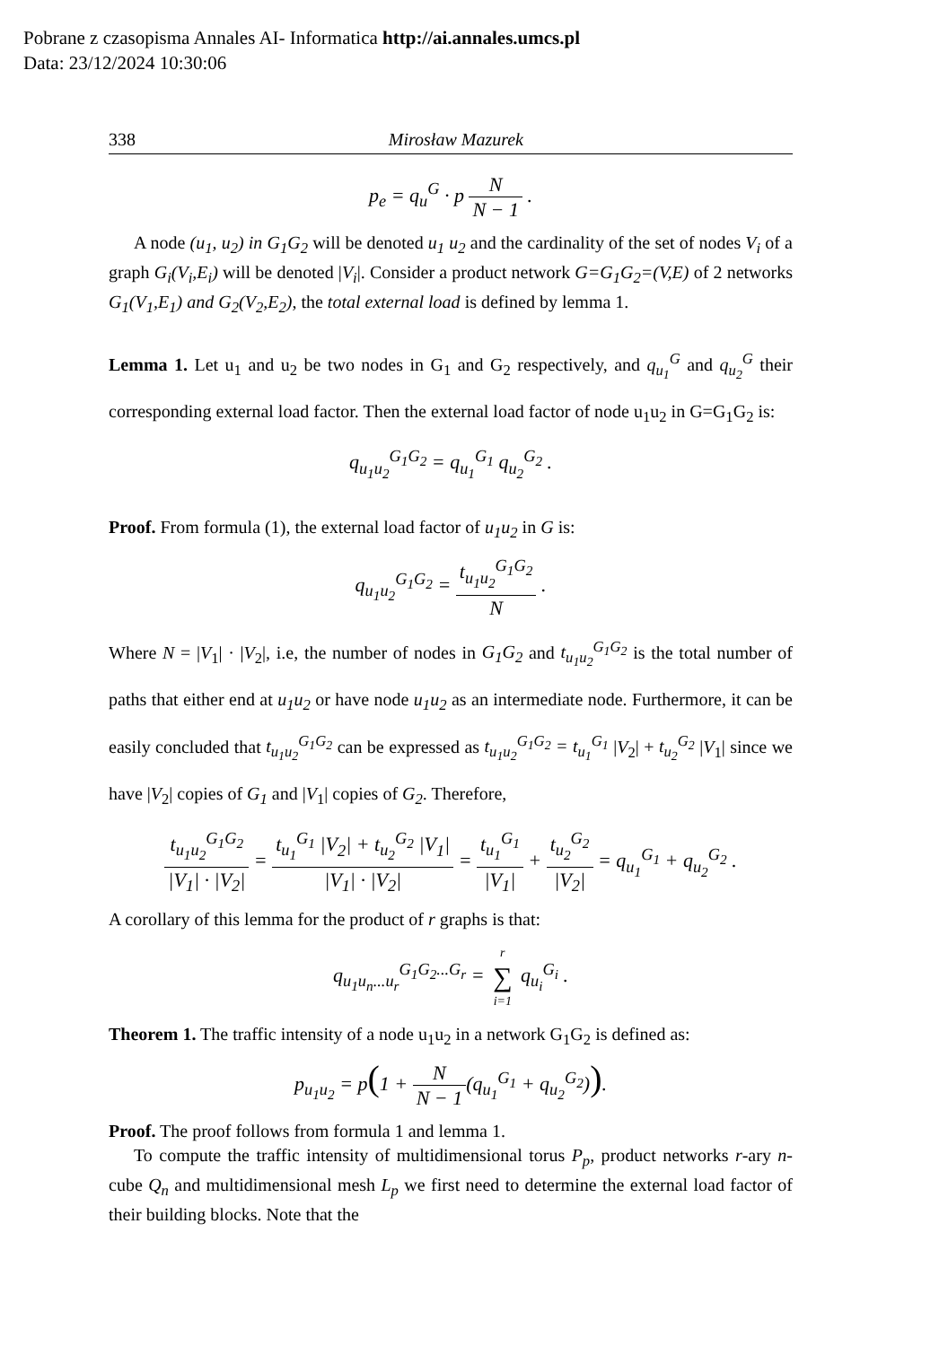Pobrane z czasopisma Annales AI- Informatica http://ai.annales.umcs.pl
Data: 23/12/2024 10:30:06
338 Mirosław Mazurek
p<sub>e</sub> = q<sub>u</sub><sup>G</sup> · p N N − 1 .
A node (u<sub>1</sub>, u<sub>2</sub>) in G<sub>1</sub>G<sub>2</sub> will be denoted u<sub>1</sub> u<sub>2</sub> and the cardinality of the set of nodes V<sub>i</sub> of a graph G<sub>i</sub>(V<sub>i</sub>,E<sub>i</sub>) will be denoted |V<sub>i</sub>|. Consider a product network G=G<sub>1</sub>G<sub>2</sub>=(V,E) of 2 networks G<sub>1</sub>(V<sub>1</sub>,E<sub>1</sub>) and G<sub>2</sub>(V<sub>2</sub>,E<sub>2</sub>), the total external load is defined by lemma 1.
Lemma 1. Let u<sub>1</sub> and u<sub>2</sub> be two nodes in G<sub>1</sub> and G<sub>2</sub> respectively, and q<sub>u<sub>1</sub></sub><sup>G</sup> and q<sub>u<sub>2</sub></sub><sup>G</sup> their corresponding external load factor. Then the external load factor of node u<sub>1</sub>u<sub>2</sub> in G=G<sub>1</sub>G<sub>2</sub> is:
q<sub>u<sub>1</sub>u<sub>2</sub></sub><sup>G<sub>1</sub>G<sub>2</sub></sup> = q<sub>u<sub>1</sub></sub><sup>G<sub>1</sub></sup> q<sub>u<sub>2</sub></sub><sup>G<sub>2</sub></sup> .
Proof. From formula (1), the external load factor of u<sub>1</sub>u<sub>2</sub> in G is:
q<sub>u<sub>1</sub>u<sub>2</sub></sub><sup>G<sub>1</sub>G<sub>2</sub></sup> = t<sub>u<sub>1</sub>u<sub>2</sub></sub><sup>G<sub>1</sub>G<sub>2</sub></sup> N .
Where N = |V<sub>1</sub>| · |V<sub>2</sub>|, i.e, the number of nodes in G<sub>1</sub>G<sub>2</sub> and t<sub>u<sub>1</sub>u<sub>2</sub></sub><sup>G<sub>1</sub>G<sub>2</sub></sup> is the total number of paths that either end at u<sub>1</sub>u<sub>2</sub> or have node u<sub>1</sub>u<sub>2</sub> as an intermediate node. Furthermore, it can be easily concluded that t<sub>u<sub>1</sub>u<sub>2</sub></sub><sup>G<sub>1</sub>G<sub>2</sub></sup> can be expressed as t<sub>u<sub>1</sub>u<sub>2</sub></sub><sup>G<sub>1</sub>G<sub>2</sub></sup> = t<sub>u<sub>1</sub></sub><sup>G<sub>1</sub></sup> |V<sub>2</sub>| + t<sub>u<sub>2</sub></sub><sup>G<sub>2</sub></sup> |V<sub>1</sub>| since we have |V<sub>2</sub>| copies of G<sub>1</sub> and |V<sub>1</sub>| copies of G<sub>2</sub>. Therefore,
t<sub>u<sub>1</sub>u<sub>2</sub></sub><sup>G<sub>1</sub>G<sub>2</sub></sup> |V<sub>1</sub>| · |V<sub>2</sub>| = t<sub>u<sub>1</sub></sub><sup>G<sub>1</sub></sup> |V<sub>2</sub>| + t<sub>u<sub>2</sub></sub><sup>G<sub>2</sub></sup> |V<sub>1</sub>| |V<sub>1</sub>| · |V<sub>2</sub>| = t<sub>u<sub>1</sub></sub><sup>G<sub>1</sub></sup> |V<sub>1</sub>| + t<sub>u<sub>2</sub></sub><sup>G<sub>2</sub></sup> |V<sub>2</sub>| = q<sub>u<sub>1</sub></sub><sup>G<sub>1</sub></sup> + q<sub>u<sub>2</sub></sub><sup>G<sub>2</sub></sup> .
A corollary of this lemma for the product of r graphs is that:
q<sub>u<sub>1</sub>u<sub>n</sub>...u<sub>r</sub></sub><sup>G<sub>1</sub>G<sub>2</sub>...G<sub>r</sub></sup> = r ∑ i=1 q<sub>u<sub>i</sub></sub><sup>G<sub>i</sub></sup> .
Theorem 1. The traffic intensity of a node u<sub>1</sub>u<sub>2</sub> in a network G<sub>1</sub>G<sub>2</sub> is defined as:
p<sub>u<sub>1</sub>u<sub>2</sub></sub> = p(1 + N N − 1(q<sub>u<sub>1</sub></sub><sup>G<sub>1</sub></sup> + q<sub>u<sub>2</sub></sub><sup>G<sub>2</sub></sup>)).
Proof. The proof follows from formula 1 and lemma 1.
To compute the traffic intensity of multidimensional torus P<sub>p</sub>, product networks r-ary n-cube Q<sub>n</sub> and multidimensional mesh L<sub>p</sub> we first need to determine the external load factor of their building blocks. Note that the